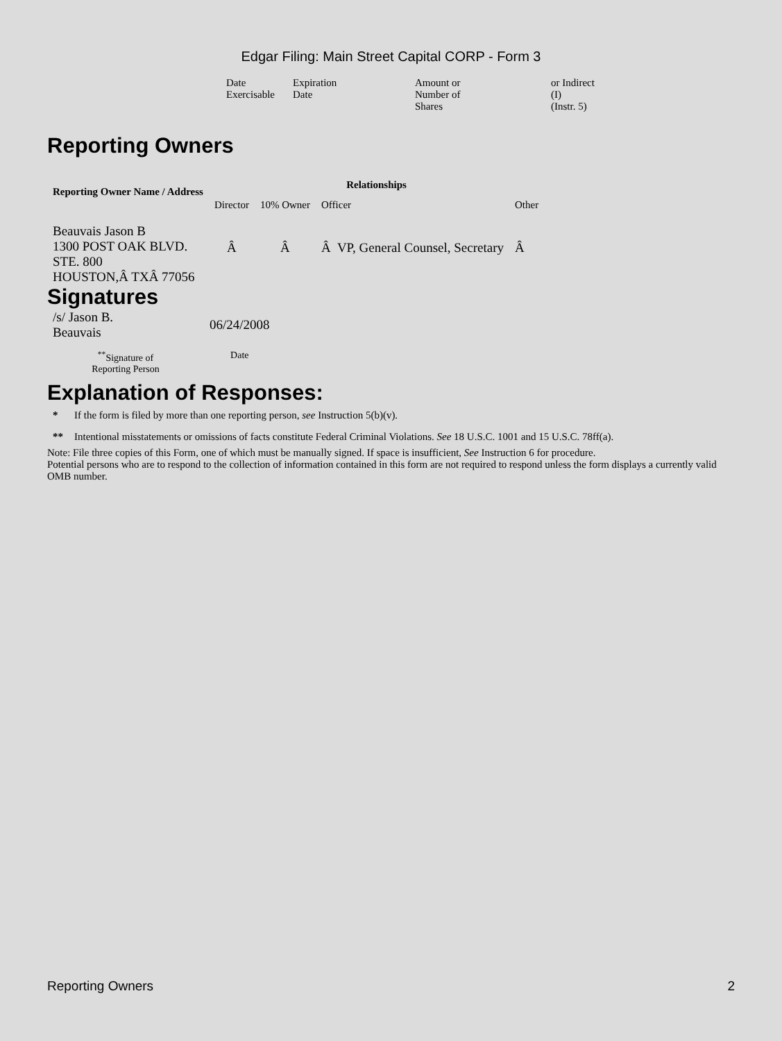Edgar Filing: Main Street Capital CORP - Form 3
| Date Exercisable | Expiration Date | Amount or Number of Shares | or Indirect (I) (Instr. 5) |
Reporting Owners
| Reporting Owner Name / Address | Relationships | | | |
| --- | --- | --- | --- | --- |
| | Director | 10% Owner | Officer | Other |
| Beauvais Jason B 1300 POST OAK BLVD. STE. 800 HOUSTON,Â TXÂ 77056 | Â | Â | Â VP, General Counsel, Secretary | Â |
Signatures
| /s/ Jason B. Beauvais | 06/24/2008 |
| <sup>**</sup> Signature of Reporting Person | Date |
Explanation of Responses:
| * | If the form is filed by more than one reporting person, see Instruction 5(b)(v). |
| ** | Intentional misstatements or omissions of facts constitute Federal Criminal Violations. See 18 U.S.C. 1001 and 15 U.S.C. 78ff(a). |
Note: File three copies of this Form, one of which must be manually signed. If space is insufficient, See Instruction 6 for procedure.
Potential persons who are to respond to the collection of information contained in this form are not required to respond unless the form displays a currently valid OMB number.
Reporting Owners 2